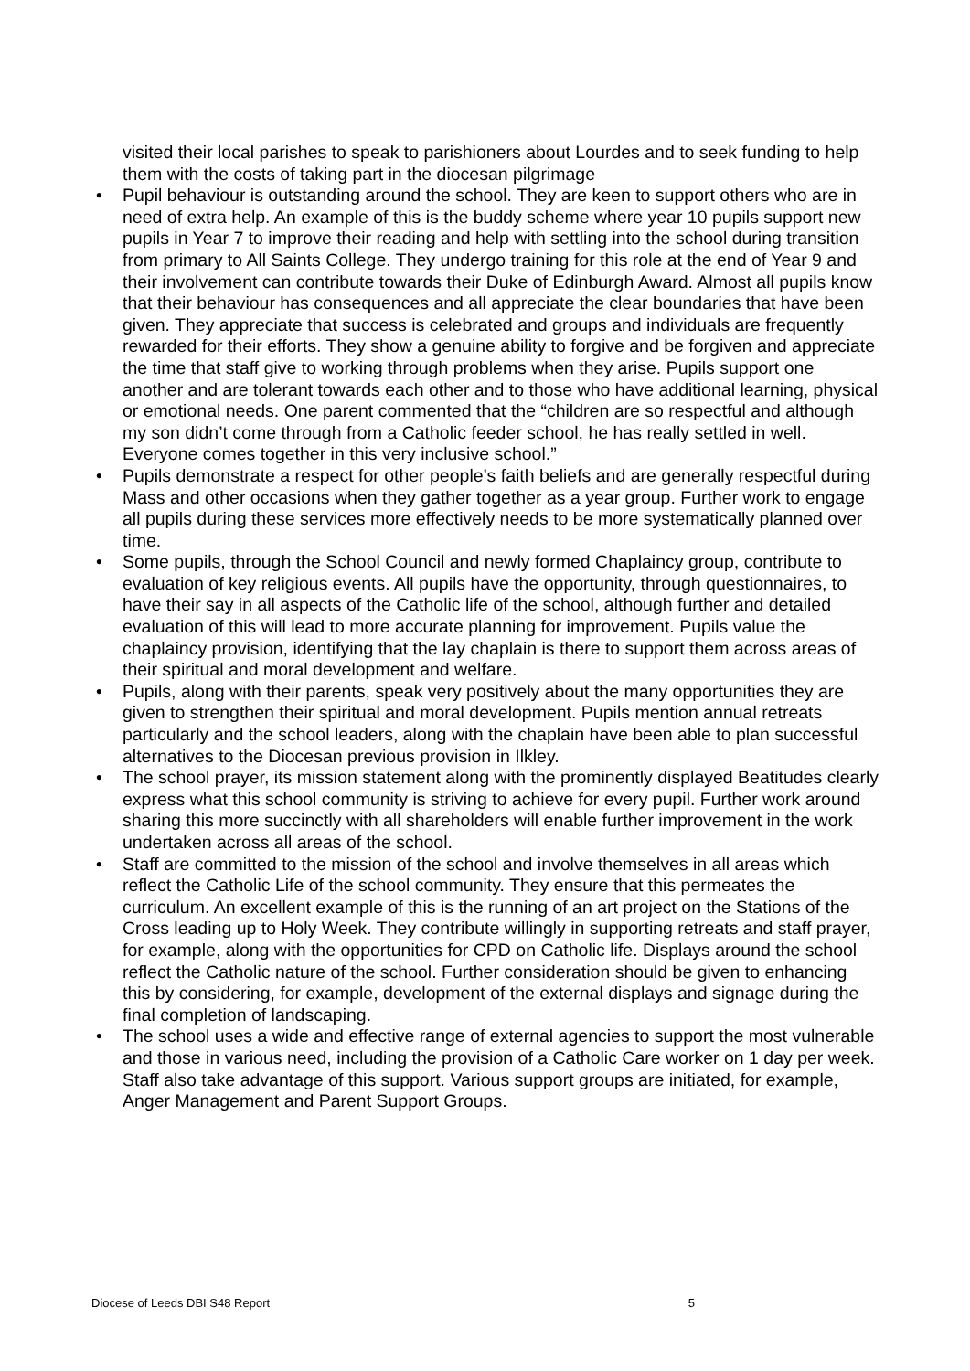visited their local parishes to speak to parishioners about Lourdes and to seek funding to help them with the costs of taking part in the diocesan pilgrimage
• Pupil behaviour is outstanding around the school. They are keen to support others who are in need of extra help. An example of this is the buddy scheme where year 10 pupils support new pupils in Year 7 to improve their reading and help with settling into the school during transition from primary to All Saints College. They undergo training for this role at the end of Year 9 and their involvement can contribute towards their Duke of Edinburgh Award. Almost all pupils know that their behaviour has consequences and all appreciate the clear boundaries that have been given. They appreciate that success is celebrated and groups and individuals are frequently rewarded for their efforts. They show a genuine ability to forgive and be forgiven and appreciate the time that staff give to working through problems when they arise. Pupils support one another and are tolerant towards each other and to those who have additional learning, physical or emotional needs. One parent commented that the “children are so respectful and although my son didn’t come through from a Catholic feeder school, he has really settled in well. Everyone comes together in this very inclusive school.”
• Pupils demonstrate a respect for other people’s faith beliefs and are generally respectful during Mass and other occasions when they gather together as a year group. Further work to engage all pupils during these services more effectively needs to be more systematically planned over time.
• Some pupils, through the School Council and newly formed Chaplaincy group, contribute to evaluation of key religious events. All pupils have the opportunity, through questionnaires, to have their say in all aspects of the Catholic life of the school, although further and detailed evaluation of this will lead to more accurate planning for improvement. Pupils value the chaplaincy provision, identifying that the lay chaplain is there to support them across areas of their spiritual and moral development and welfare.
• Pupils, along with their parents, speak very positively about the many opportunities they are given to strengthen their spiritual and moral development. Pupils mention annual retreats particularly and the school leaders, along with the chaplain have been able to plan successful alternatives to the Diocesan previous provision in Ilkley.
• The school prayer, its mission statement along with the prominently displayed Beatitudes clearly express what this school community is striving to achieve for every pupil. Further work around sharing this more succinctly with all shareholders will enable further improvement in the work undertaken across all areas of the school.
• Staff are committed to the mission of the school and involve themselves in all areas which reflect the Catholic Life of the school community. They ensure that this permeates the curriculum. An excellent example of this is the running of an art project on the Stations of the Cross leading up to Holy Week. They contribute willingly in supporting retreats and staff prayer, for example, along with the opportunities for CPD on Catholic life. Displays around the school reflect the Catholic nature of the school. Further consideration should be given to enhancing this by considering, for example, development of the external displays and signage during the final completion of landscaping.
• The school uses a wide and effective range of external agencies to support the most vulnerable and those in various need, including the provision of a Catholic Care worker on 1 day per week. Staff also take advantage of this support. Various support groups are initiated, for example, Anger Management and Parent Support Groups.
Diocese of Leeds DBI S48 Report 5